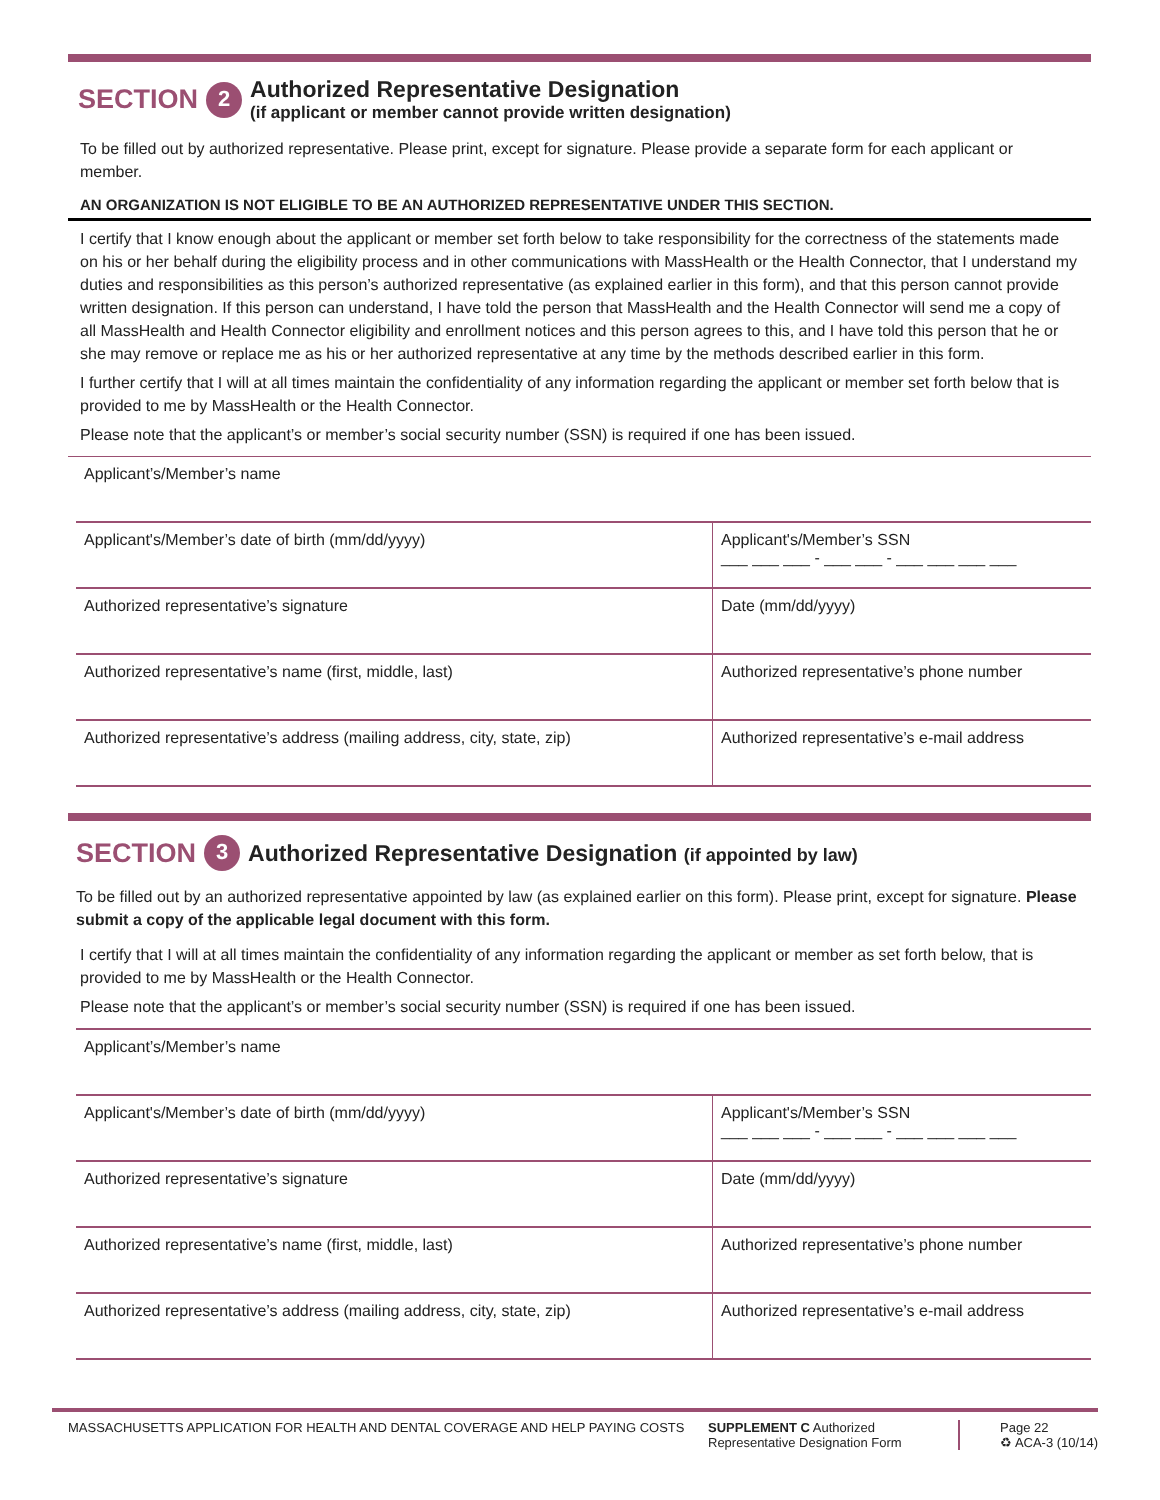SECTION 2
Authorized Representative Designation
(if applicant or member cannot provide written designation)
To be filled out by authorized representative. Please print, except for signature. Please provide a separate form for each applicant or member.
AN ORGANIZATION IS NOT ELIGIBLE TO BE AN AUTHORIZED REPRESENTATIVE UNDER THIS SECTION.
I certify that I know enough about the applicant or member set forth below to take responsibility for the correctness of the statements made on his or her behalf during the eligibility process and in other communications with MassHealth or the Health Connector, that I understand my duties and responsibilities as this person’s authorized representative (as explained earlier in this form), and that this person cannot provide written designation. If this person can understand, I have told the person that MassHealth and the Health Connector will send me a copy of all MassHealth and Health Connector eligibility and enrollment notices and this person agrees to this, and I have told this person that he or she may remove or replace me as his or her authorized representative at any time by the methods described earlier in this form.
I further certify that I will at all times maintain the confidentiality of any information regarding the applicant or member set forth below that is provided to me by MassHealth or the Health Connector.
Please note that the applicant’s or member’s social security number (SSN) is required if one has been issued.
| Applicant’s/Member’s name | |
| Applicant's/Member’s date of birth (mm/dd/yyyy) | Applicant's/Member’s SSN ___ ___ ___ - ___ ___ - ___ ___ ___ ___ |
| Authorized representative’s signature | Date (mm/dd/yyyy) |
| Authorized representative’s name (first, middle, last) | Authorized representative’s phone number |
| Authorized representative’s address (mailing address, city, state, zip) | Authorized representative’s e-mail address |
SECTION 3 Authorized Representative Designation (if appointed by law)
To be filled out by an authorized representative appointed by law (as explained earlier on this form). Please print, except for signature. Please submit a copy of the applicable legal document with this form.
I certify that I will at all times maintain the confidentiality of any information regarding the applicant or member as set forth below, that is provided to me by MassHealth or the Health Connector.
Please note that the applicant’s or member’s social security number (SSN) is required if one has been issued.
| Applicant’s/Member’s name | |
| Applicant's/Member’s date of birth (mm/dd/yyyy) | Applicant's/Member’s SSN ___ ___ ___ - ___ ___ - ___ ___ ___ ___ |
| Authorized representative’s signature | Date (mm/dd/yyyy) |
| Authorized representative’s name (first, middle, last) | Authorized representative’s phone number |
| Authorized representative’s address (mailing address, city, state, zip) | Authorized representative’s e-mail address |
MASSACHUSETTS APPLICATION FOR HEALTH AND DENTAL COVERAGE AND HELP PAYING COSTS SUPPLEMENT C Authorized Representative Designation Form
Page 22
♻ ACA-3 (10/14)